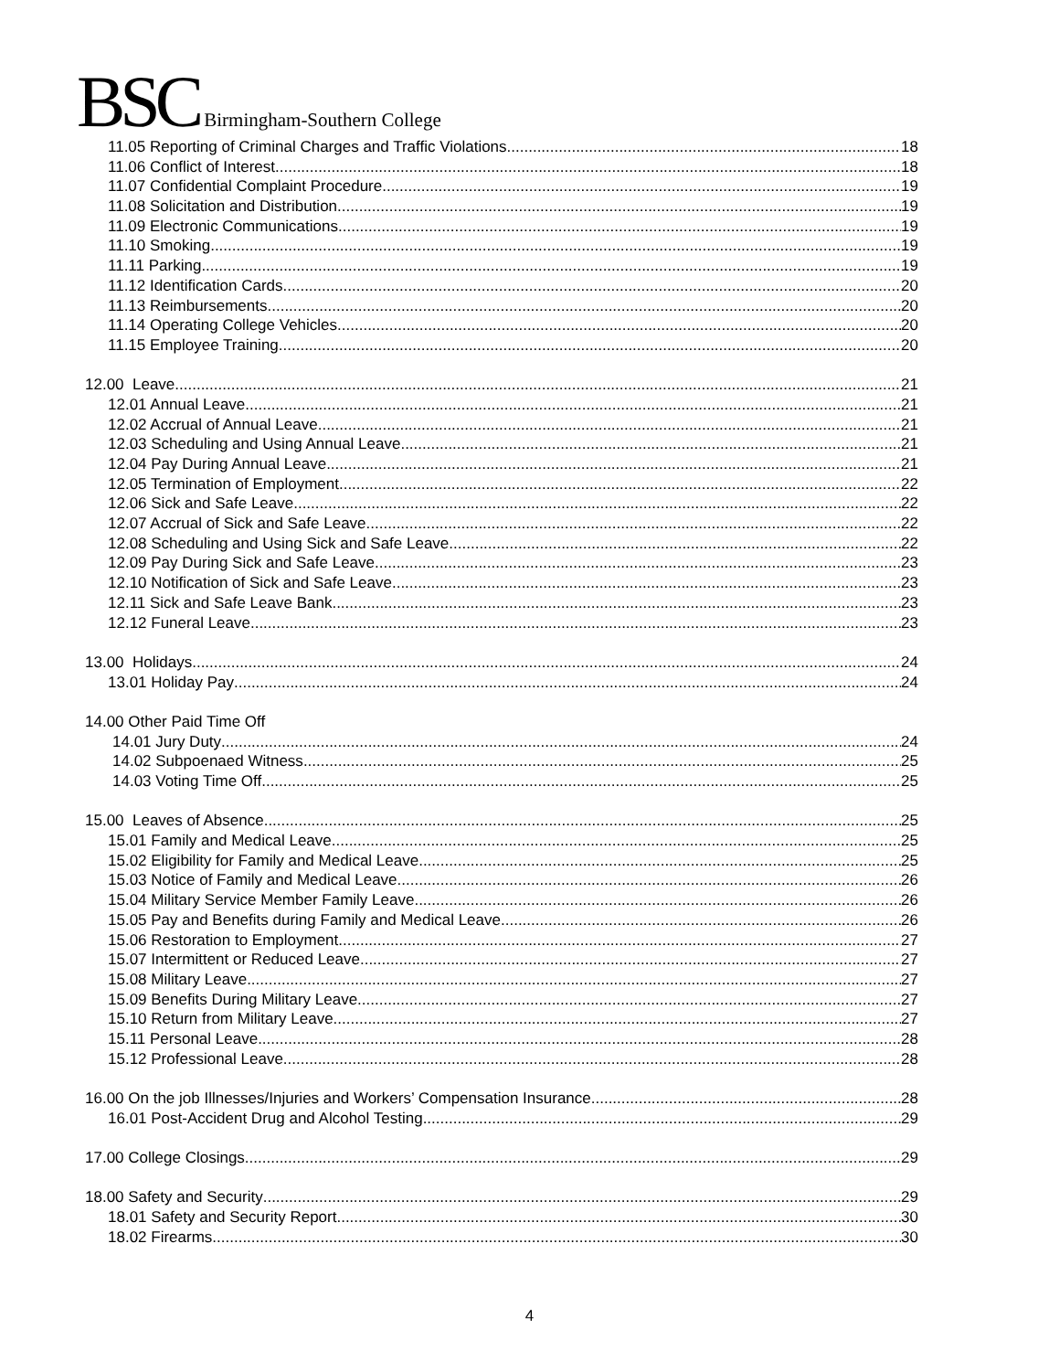BSC Birmingham-Southern College
11.05 Reporting of Criminal Charges and Traffic Violations 18
11.06 Conflict of Interest 18
11.07 Confidential Complaint Procedure 19
11.08 Solicitation and Distribution 19
11.09 Electronic Communications 19
11.10 Smoking 19
11.11 Parking 19
11.12 Identification Cards 20
11.13 Reimbursements 20
11.14 Operating College Vehicles 20
11.15 Employee Training 20
12.00 Leave 21
12.01 Annual Leave 21
12.02 Accrual of Annual Leave 21
12.03 Scheduling and Using Annual Leave 21
12.04 Pay During Annual Leave 21
12.05 Termination of Employment 22
12.06 Sick and Safe Leave 22
12.07 Accrual of Sick and Safe Leave 22
12.08 Scheduling and Using Sick and Safe Leave 22
12.09 Pay During Sick and Safe Leave 23
12.10 Notification of Sick and Safe Leave 23
12.11 Sick and Safe Leave Bank 23
12.12 Funeral Leave 23
13.00 Holidays 24
13.01 Holiday Pay 24
14.00 Other Paid Time Off
14.01 Jury Duty 24
14.02 Subpoenaed Witness 25
14.03 Voting Time Off 25
15.00 Leaves of Absence 25
15.01 Family and Medical Leave 25
15.02 Eligibility for Family and Medical Leave 25
15.03 Notice of Family and Medical Leave 26
15.04 Military Service Member Family Leave 26
15.05 Pay and Benefits during Family and Medical Leave 26
15.06 Restoration to Employment 27
15.07 Intermittent or Reduced Leave 27
15.08 Military Leave 27
15.09 Benefits During Military Leave 27
15.10 Return from Military Leave 27
15.11 Personal Leave 28
15.12 Professional Leave 28
16.00 On the job Illnesses/Injuries and Workers’ Compensation Insurance 28
16.01 Post-Accident Drug and Alcohol Testing 29
17.00 College Closings 29
18.00 Safety and Security 29
18.01 Safety and Security Report 30
18.02 Firearms 30
4